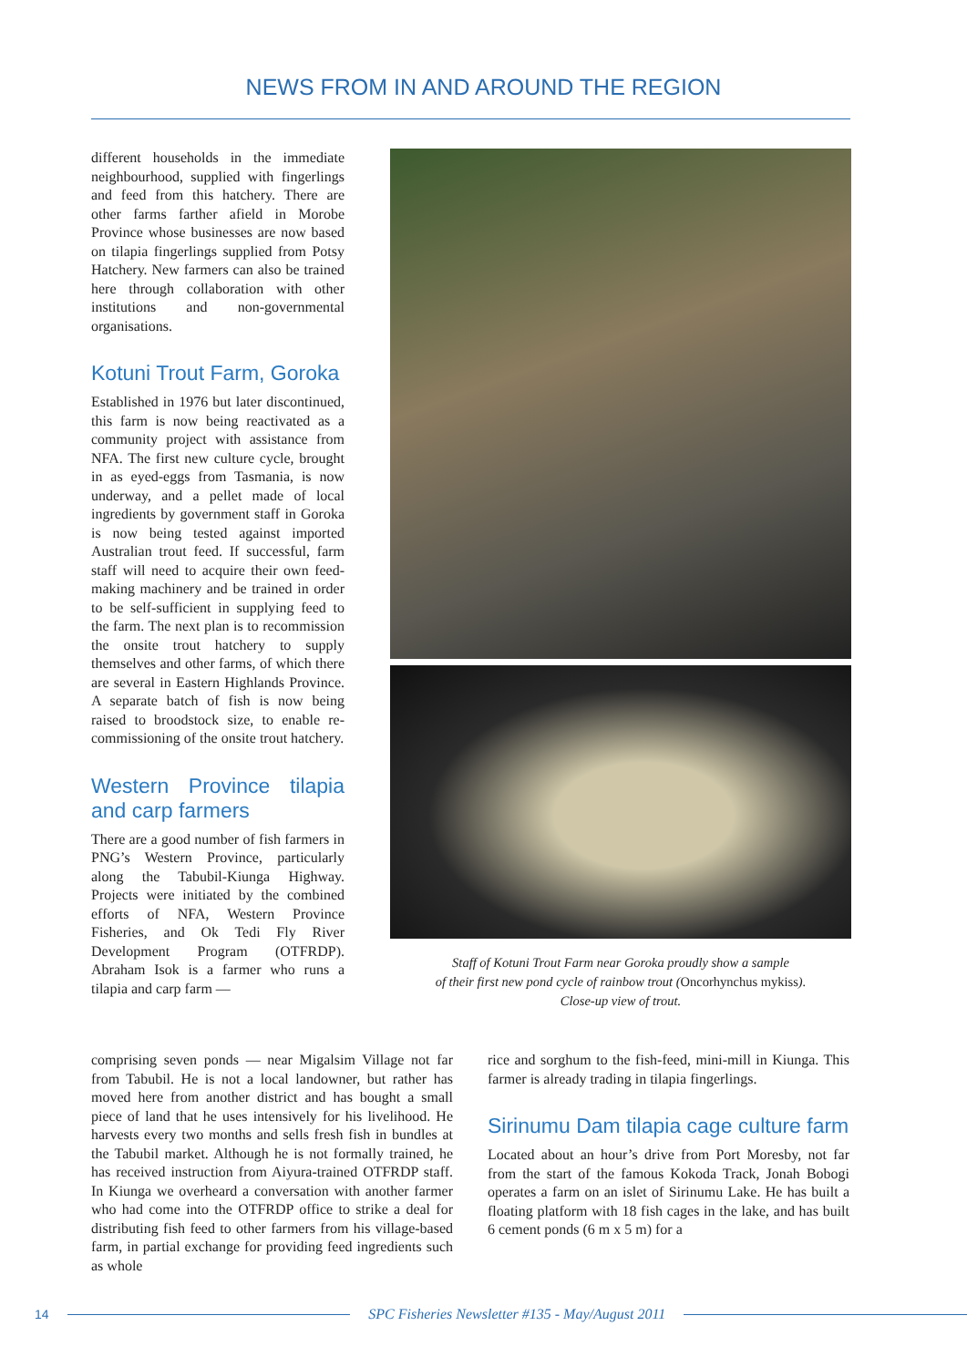NEWS FROM IN AND AROUND THE REGION
different households in the immediate neighbourhood, supplied with fingerlings and feed from this hatchery. There are other farms farther afield in Morobe Province whose businesses are now based on tilapia fingerlings supplied from Potsy Hatchery. New farmers can also be trained here through collaboration with other institutions and non-governmental organisations.
Kotuni Trout Farm, Goroka
Established in 1976 but later discontinued, this farm is now being reactivated as a community project with assistance from NFA. The first new culture cycle, brought in as eyed-eggs from Tasmania, is now underway, and a pellet made of local ingredients by government staff in Goroka is now being tested against imported Australian trout feed. If successful, farm staff will need to acquire their own feed-making machinery and be trained in order to be self-sufficient in supplying feed to the farm. The next plan is to recommission the onsite trout hatchery to supply themselves and other farms, of which there are several in Eastern Highlands Province. A separate batch of fish is now being raised to broodstock size, to enable re-commissioning of the onsite trout hatchery.
Western Province tilapia and carp farmers
There are a good number of fish farmers in PNG’s Western Province, particularly along the Tabubil-Kiunga Highway. Projects were initiated by the combined efforts of NFA, Western Province Fisheries, and Ok Tedi Fly River Development Program (OTFRDP). Abraham Isok is a farmer who runs a tilapia and carp farm —
Staff of Kotuni Trout Farm near Goroka proudly show a sample
of their first new pond cycle of rainbow trout (Oncorhynchus mykiss).
Close-up view of trout.
comprising seven ponds — near Migalsim Village not far from Tabubil. He is not a local landowner, but rather has moved here from another district and has bought a small piece of land that he uses intensively for his livelihood. He harvests every two months and sells fresh fish in bundles at the Tabubil market. Although he is not formally trained, he has received instruction from Aiyura-trained OTFRDP staff. In Kiunga we overheard a conversation with another farmer who had come into the OTFRDP office to strike a deal for distributing fish feed to other farmers from his village-based farm, in partial exchange for providing feed ingredients such as whole
rice and sorghum to the fish-feed, mini-mill in Kiunga. This farmer is already trading in tilapia fingerlings.
Sirinumu Dam tilapia cage culture farm
Located about an hour’s drive from Port Moresby, not far from the start of the famous Kokoda Track, Jonah Bobogi operates a farm on an islet of Sirinumu Lake. He has built a floating platform with 18 fish cages in the lake, and has built 6 cement ponds (6 m x 5 m) for a
14 SPC Fisheries Newsletter #135 - May/August 2011